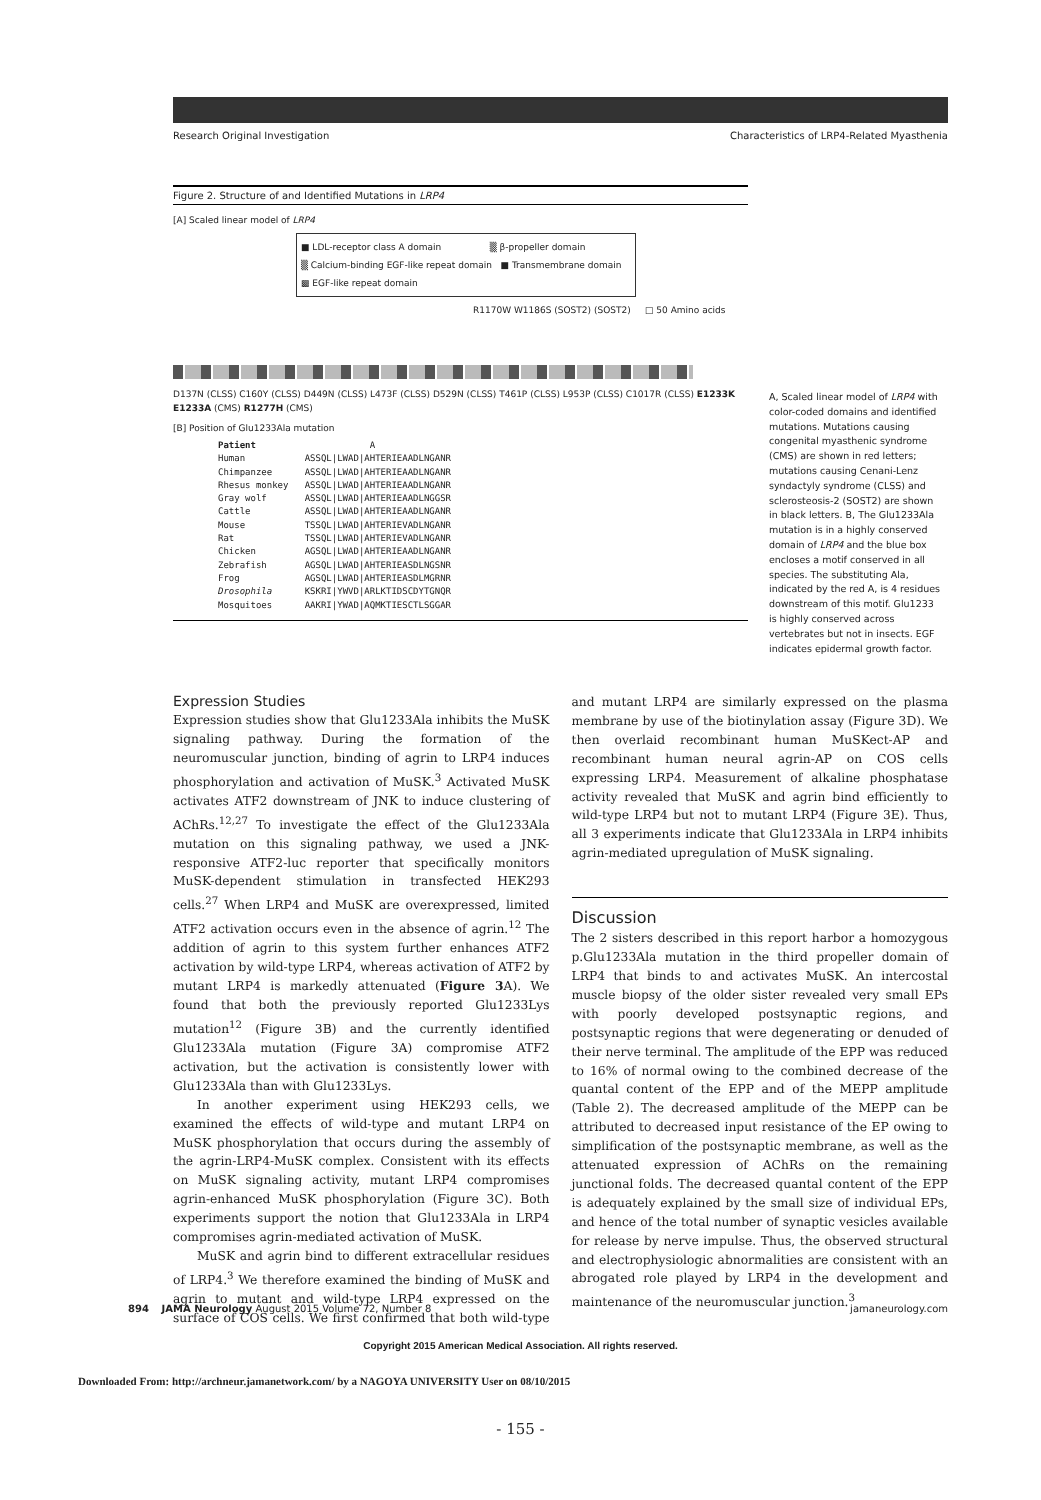Research Original Investigation Characteristics of LRP4-Related Myasthenia
Figure 2. Structure of and Identified Mutations in LRP4
[A] Scaled linear model of LRP4
■ LDL-receptor class A domain ▒ β-propeller domain
▒ Calcium-binding EGF-like repeat domain ■ Transmembrane domain
▩ EGF-like repeat domain
R1170W W1186S (SOST2) (SOST2) □ 50 Amino acids
D137N (CLSS) C160Y (CLSS) D449N (CLSS) L473F (CLSS) D529N (CLSS) T461P (CLSS) L953P (CLSS) C1017R (CLSS) E1233K E1233A (CMS) R1277H (CMS)
[B] Position of Glu1233Ala mutation
Patient                     A
Human           ASSQL|LWAD|AHTERIEAADLNGANR
Chimpanzee      ASSQL|LWAD|AHTERIEAADLNGANR
Rhesus monkey   ASSQL|LWAD|AHTERIEAADLNGANR
Gray wolf       ASSQL|LWAD|AHTERIEAADLNGGSR
Cattle          ASSQL|LWAD|AHTERIEAADLNGANR
Mouse           TSSQL|LWAD|AHTERIEVADLNGANR
Rat             TSSQL|LWAD|AHTERIEVADLNGANR
Chicken         AGSQL|LWAD|AHTERIEAADLNGANR
Zebrafish       AGSQL|LWAD|AHTERIEASDLNGSNR
Frog            AGSQL|LWAD|AHTERIEASDLMGRNR
Drosophila      KSKRI|YWVD|ARLKTIDSCDYTGNQR
Mosquitoes      AAKRI|YWAD|AQMKTIESCTLSGGAR
A, Scaled linear model of LRP4 with color-coded domains and identified mutations. Mutations causing congenital myasthenic syndrome (CMS) are shown in red letters; mutations causing Cenani-Lenz syndactyly syndrome (CLSS) and sclerosteosis-2 (SOST2) are shown in black letters. B, The Glu1233Ala mutation is in a highly conserved domain of LRP4 and the blue box encloses a motif conserved in all species. The substituting Ala, indicated by the red A, is 4 residues downstream of this motif. Glu1233 is highly conserved across vertebrates but not in insects. EGF indicates epidermal growth factor.
Expression Studies
Expression studies show that Glu1233Ala inhibits the MuSK signaling pathway. During the formation of the neuromuscular junction, binding of agrin to LRP4 induces phosphorylation and activation of MuSK.<sup>3</sup> Activated MuSK activates ATF2 downstream of JNK to induce clustering of AChRs.<sup>12,27</sup> To investigate the effect of the Glu1233Ala mutation on this signaling pathway, we used a JNK-responsive ATF2-luc reporter that specifically monitors MuSK-dependent stimulation in transfected HEK293 cells.<sup>27</sup> When LRP4 and MuSK are overexpressed, limited ATF2 activation occurs even in the absence of agrin.<sup>12</sup> The addition of agrin to this system further enhances ATF2 activation by wild-type LRP4, whereas activation of ATF2 by mutant LRP4 is markedly attenuated (Figure 3 A). We found that both the previously reported Glu1233Lys mutation<sup>12</sup> (Figure 3B) and the currently identified Glu1233Ala mutation (Figure 3A) compromise ATF2 activation, but the activation is consistently lower with Glu1233Ala than with Glu1233Lys.
In another experiment using HEK293 cells, we examined the effects of wild-type and mutant LRP4 on MuSK phosphorylation that occurs during the assembly of the agrin-LRP4-MuSK complex. Consistent with its effects on MuSK signaling activity, mutant LRP4 compromises agrin-enhanced MuSK phosphorylation (Figure 3C). Both experiments support the notion that Glu1233Ala in LRP4 compromises agrin-mediated activation of MuSK.
MuSK and agrin bind to different extracellular residues of LRP4.<sup>3</sup> We therefore examined the binding of MuSK and agrin to mutant and wild-type LRP4 expressed on the surface of COS cells. We first confirmed that both wild-type and mutant LRP4 are similarly expressed on the plasma membrane by use of the biotinylation assay (Figure 3D). We then overlaid recombinant human MuSKect-AP and recombinant human neural agrin-AP on COS cells expressing LRP4. Measurement of alkaline phosphatase activity revealed that MuSK and agrin bind efficiently to wild-type LRP4 but not to mutant LRP4 (Figure 3E). Thus, all 3 experiments indicate that Glu1233Ala in LRP4 inhibits agrin-mediated upregulation of MuSK signaling.
Discussion
The 2 sisters described in this report harbor a homozygous p.Glu1233Ala mutation in the third propeller domain of LRP4 that binds to and activates MuSK. An intercostal muscle biopsy of the older sister revealed very small EPs with poorly developed postsynaptic regions, and postsynaptic regions that were degenerating or denuded of their nerve terminal. The amplitude of the EPP was reduced to 16% of normal owing to the combined decrease of the quantal content of the EPP and of the MEPP amplitude (Table 2). The decreased amplitude of the MEPP can be attributed to decreased input resistance of the EP owing to simplification of the postsynaptic membrane, as well as the attenuated expression of AChRs on the remaining junctional folds. The decreased quantal content of the EPP is adequately explained by the small size of individual EPs, and hence of the total number of synaptic vesicles available for release by nerve impulse. Thus, the observed structural and electrophysiologic abnormalities are consistent with an abrogated role played by LRP4 in the development and maintenance of the neuromuscular junction.<sup>3</sup>
894 JAMA Neurology August 2015 Volume 72, Number 8 jamaneurology.com
Copyright 2015 American Medical Association. All rights reserved.
Downloaded From: http://archneur.jamanetwork.com/ by a NAGOYA UNIVERSITY User on 08/10/2015
- 155 -